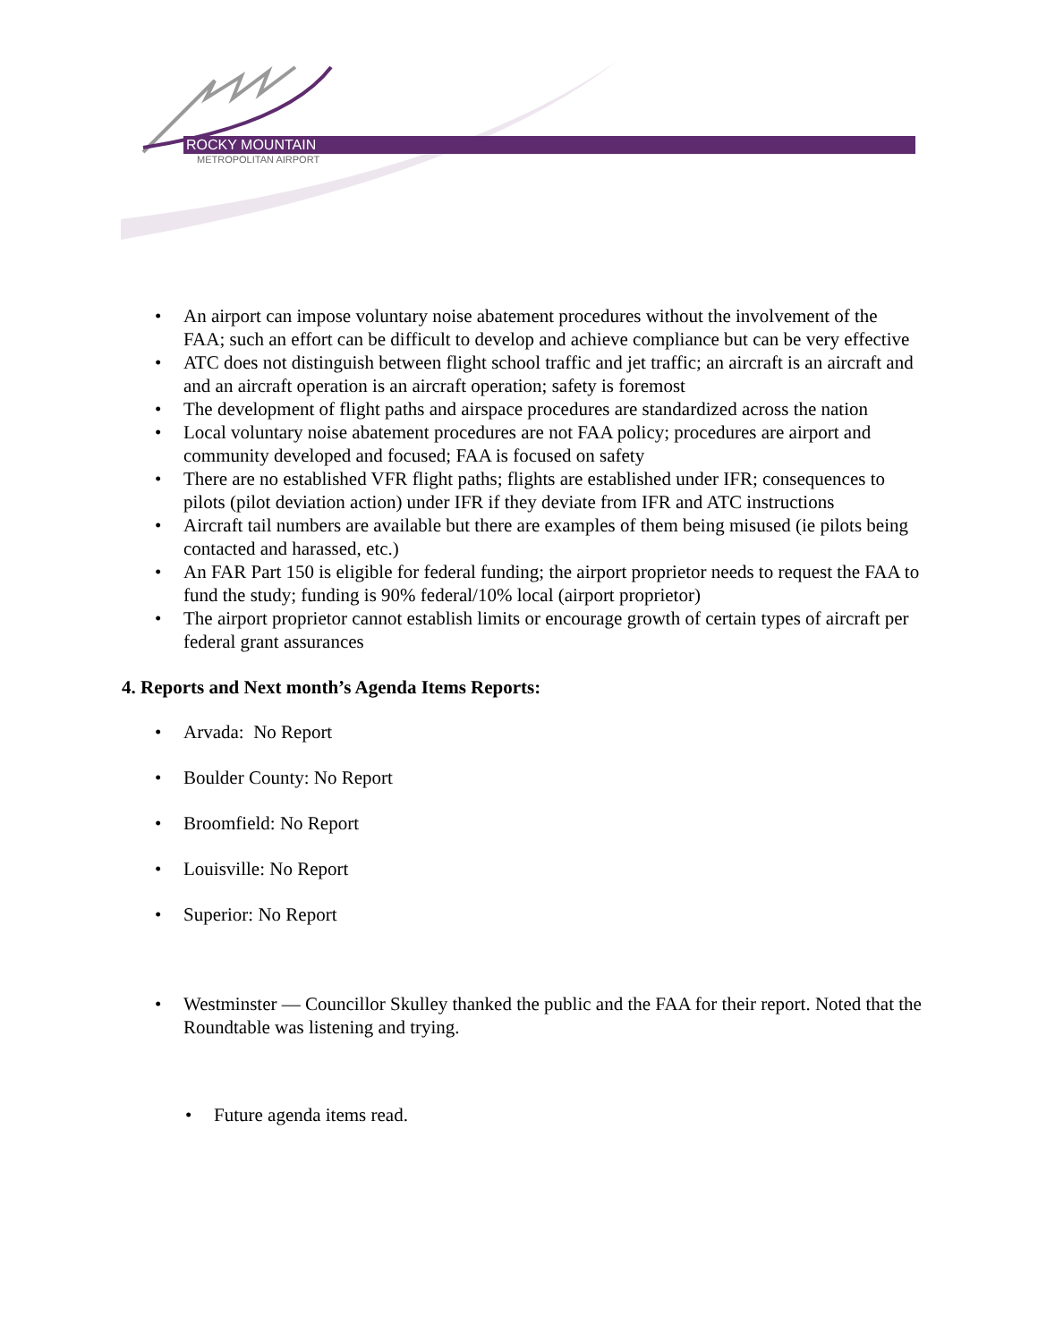ROCKY MOUNTAIN
METROPOLITAN AIRPORT
• An airport can impose voluntary noise abatement procedures without the involvement of the FAA; such an effort can be difficult to develop and achieve compliance but can be very effective
• ATC does not distinguish between flight school traffic and jet traffic; an aircraft is an aircraft and and an aircraft operation is an aircraft operation; safety is foremost
• The development of flight paths and airspace procedures are standardized across the nation
• Local voluntary noise abatement procedures are not FAA policy; procedures are airport and community developed and focused; FAA is focused on safety
• There are no established VFR flight paths; flights are established under IFR; consequences to pilots (pilot deviation action) under IFR if they deviate from IFR and ATC instructions
• Aircraft tail numbers are available but there are examples of them being misused (ie pilots being contacted and harassed, etc.)
• An FAR Part 150 is eligible for federal funding; the airport proprietor needs to request the FAA to fund the study; funding is 90% federal/10% local (airport proprietor)
• The airport proprietor cannot establish limits or encourage growth of certain types of aircraft per federal grant assurances
4. Reports and Next month’s Agenda Items Reports:
• Arvada: No Report
• Boulder County: No Report
• Broomfield: No Report
• Louisville: No Report
• Superior: No Report
• Westminster — Councillor Skulley thanked the public and the FAA for their report. Noted that the Roundtable was listening and trying.
• Future agenda items read.